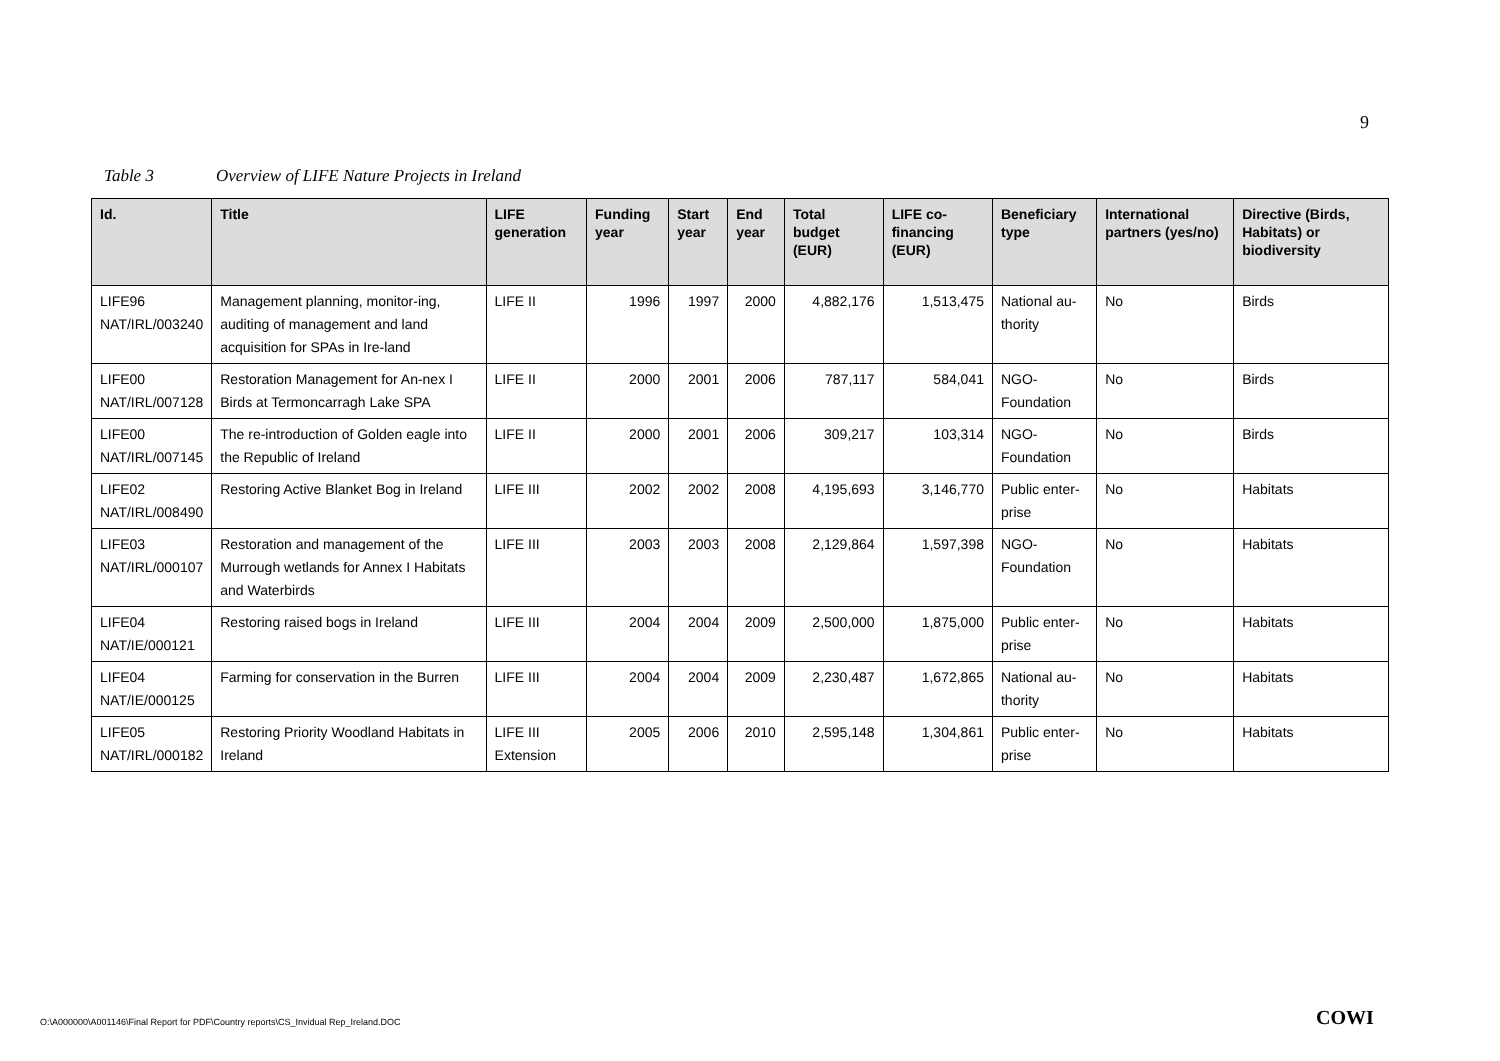9
Table 3 Overview of LIFE Nature Projects in Ireland
| Id. | Title | LIFE generation | Funding year | Start year | End year | Total budget (EUR) | LIFE co-financing (EUR) | Beneficiary type | International partners (yes/no) | Directive (Birds, Habitats) or biodiversity |
| --- | --- | --- | --- | --- | --- | --- | --- | --- | --- | --- |
| LIFE96 NAT/IRL/003240 | Management planning, monitor-ing, auditing of management and land acquisition for SPAs in Ire-land | LIFE II | 1996 | 1997 | 2000 | 4,882,176 | 1,513,475 | National au-thority | No | Birds |
| LIFE00 NAT/IRL/007128 | Restoration Management for An-nex I Birds at Termoncarragh Lake SPA | LIFE II | 2000 | 2001 | 2006 | 787,117 | 584,041 | NGO- Foundation | No | Birds |
| LIFE00 NAT/IRL/007145 | The re-introduction of Golden eagle into the Republic of Ireland | LIFE II | 2000 | 2001 | 2006 | 309,217 | 103,314 | NGO- Foundation | No | Birds |
| LIFE02 NAT/IRL/008490 | Restoring Active Blanket Bog in Ireland | LIFE III | 2002 | 2002 | 2008 | 4,195,693 | 3,146,770 | Public enter-prise | No | Habitats |
| LIFE03 NAT/IRL/000107 | Restoration and management of the Murrough wetlands for Annex I Habitats and Waterbirds | LIFE III | 2003 | 2003 | 2008 | 2,129,864 | 1,597,398 | NGO- Foundation | No | Habitats |
| LIFE04 NAT/IE/000121 | Restoring raised bogs in Ireland | LIFE III | 2004 | 2004 | 2009 | 2,500,000 | 1,875,000 | Public enter-prise | No | Habitats |
| LIFE04 NAT/IE/000125 | Farming for conservation in the Burren | LIFE III | 2004 | 2004 | 2009 | 2,230,487 | 1,672,865 | National au-thority | No | Habitats |
| LIFE05 NAT/IRL/000182 | Restoring Priority Woodland Habitats in Ireland | LIFE III Extension | 2005 | 2006 | 2010 | 2,595,148 | 1,304,861 | Public enter-prise | No | Habitats |
O:\A000000\A001146\Final Report for PDF\Country reports\CS_Invidual Rep_Ireland.DOC
COWI